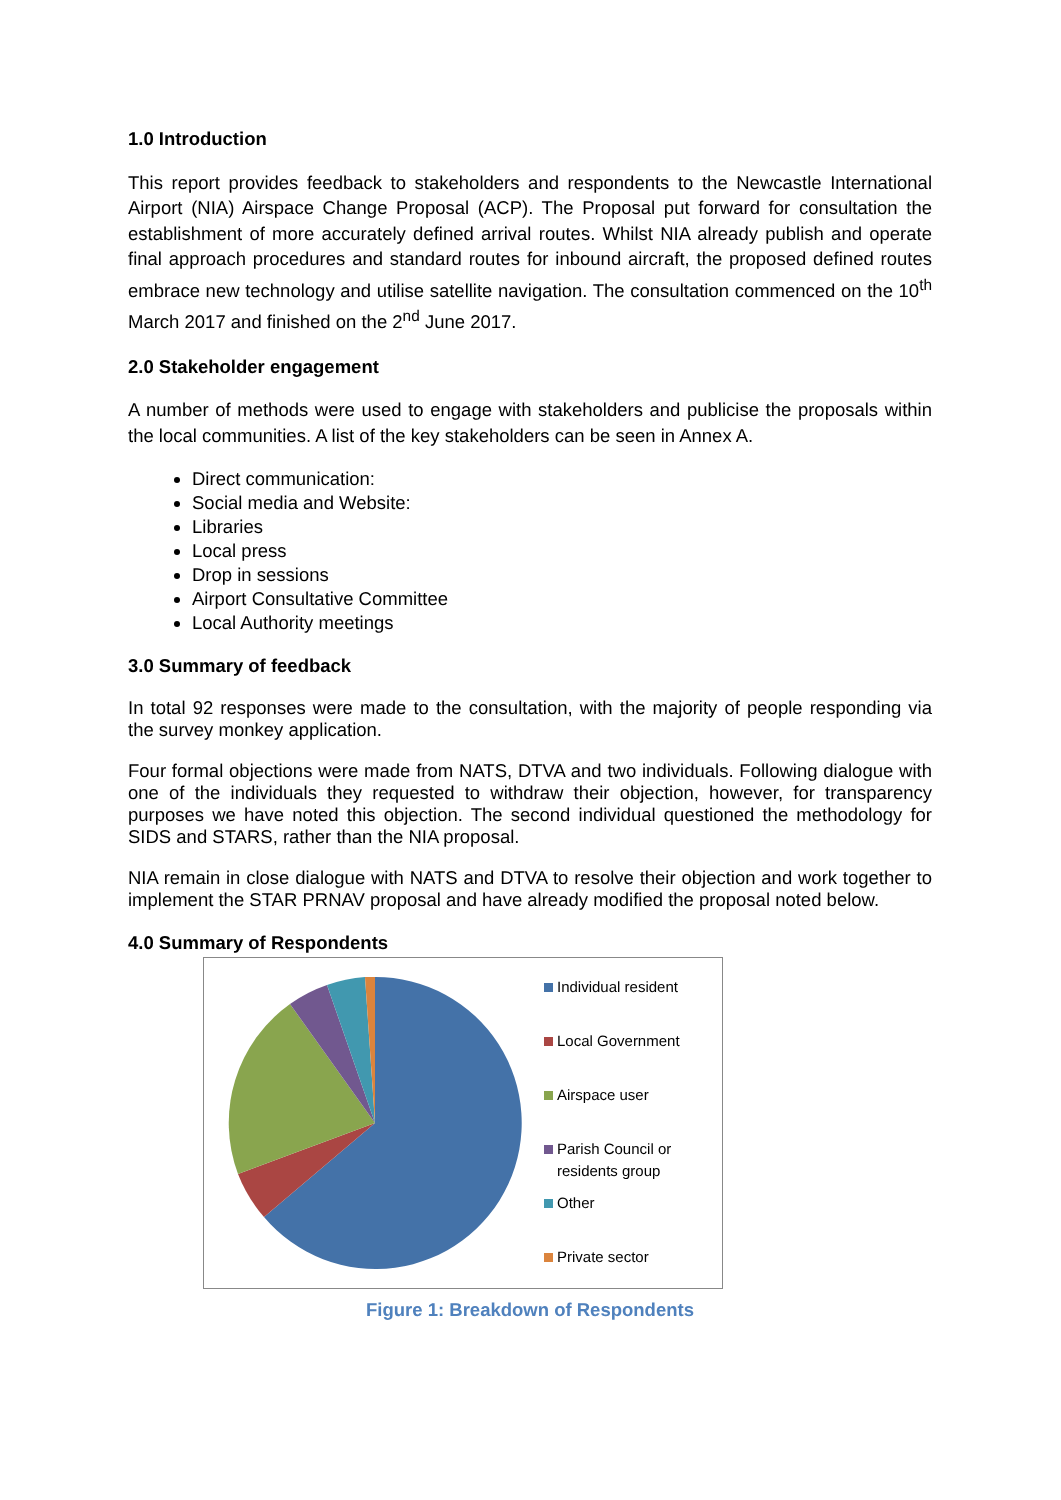1.0 Introduction
This report provides feedback to stakeholders and respondents to the Newcastle International Airport (NIA) Airspace Change Proposal (ACP). The Proposal put forward for consultation the establishment of more accurately defined arrival routes. Whilst NIA already publish and operate final approach procedures and standard routes for inbound aircraft, the proposed defined routes embrace new technology and utilise satellite navigation. The consultation commenced on the 10<sup>th</sup> March 2017 and finished on the 2<sup>nd</sup> June 2017.
2.0 Stakeholder engagement
A number of methods were used to engage with stakeholders and publicise the proposals within the local communities. A list of the key stakeholders can be seen in Annex A.
Direct communication:
Social media and Website:
Libraries
Local press
Drop in sessions
Airport Consultative Committee
Local Authority meetings
3.0 Summary of feedback
In total 92 responses were made to the consultation, with the majority of people responding via the survey monkey application.
Four formal objections were made from NATS, DTVA and two individuals. Following dialogue with one of the individuals they requested to withdraw their objection, however, for transparency purposes we have noted this objection. The second individual questioned the methodology for SIDS and STARS, rather than the NIA proposal.
NIA remain in close dialogue with NATS and DTVA to resolve their objection and work together to implement the STAR PRNAV proposal and have already modified the proposal noted below.
4.0 Summary of Respondents
Individual resident
Local Government
Airspace user
Parish Council or
residents group
Other
Private sector
Figure 1: Breakdown of Respondents